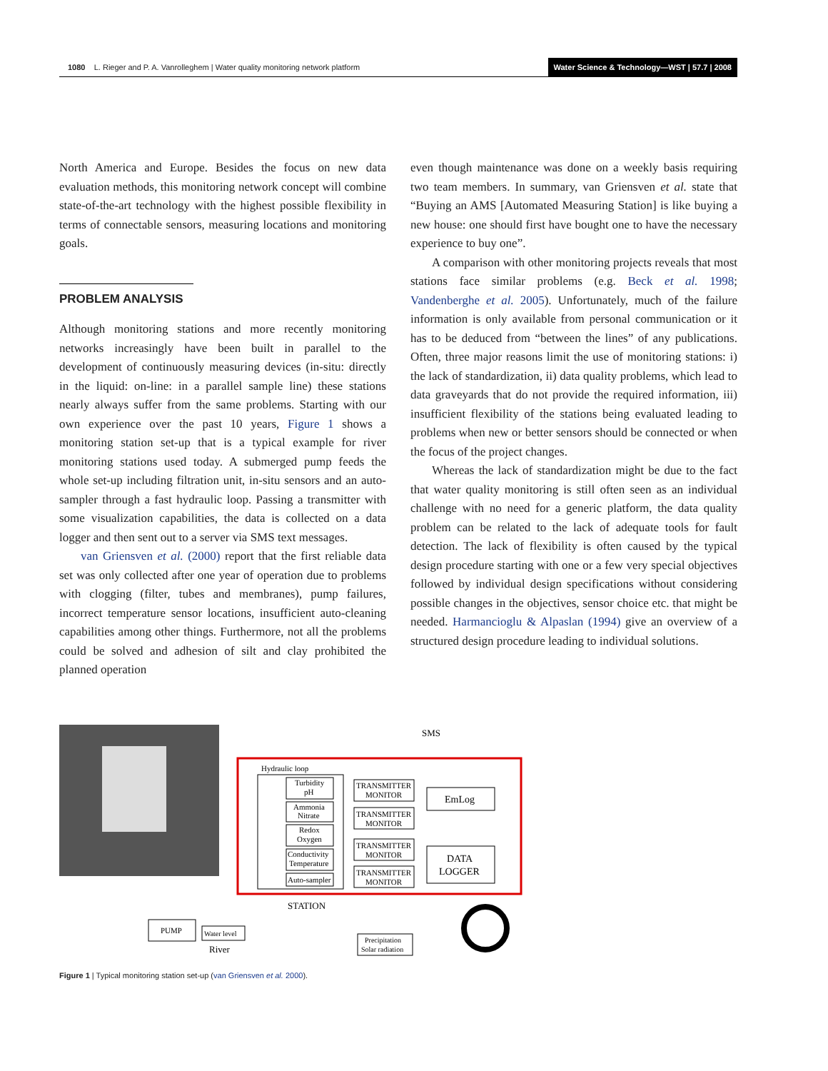1080 L. Rieger and P. A. Vanrolleghem | Water quality monitoring network platform
Water Science & Technology—WST | 57.7 | 2008
North America and Europe. Besides the focus on new data evaluation methods, this monitoring network concept will combine state-of-the-art technology with the highest possible flexibility in terms of connectable sensors, measuring locations and monitoring goals.
PROBLEM ANALYSIS
Although monitoring stations and more recently monitoring networks increasingly have been built in parallel to the development of continuously measuring devices (in-situ: directly in the liquid: on-line: in a parallel sample line) these stations nearly always suffer from the same problems. Starting with our own experience over the past 10 years, Figure 1 shows a monitoring station set-up that is a typical example for river monitoring stations used today. A submerged pump feeds the whole set-up including filtration unit, in-situ sensors and an auto-sampler through a fast hydraulic loop. Passing a transmitter with some visualization capabilities, the data is collected on a data logger and then sent out to a server via SMS text messages.
van Griensven et al. (2000) report that the first reliable data set was only collected after one year of operation due to problems with clogging (filter, tubes and membranes), pump failures, incorrect temperature sensor locations, insufficient auto-cleaning capabilities among other things. Furthermore, not all the problems could be solved and adhesion of silt and clay prohibited the planned operation
even though maintenance was done on a weekly basis requiring two team members. In summary, van Griensven et al. state that “Buying an AMS [Automated Measuring Station] is like buying a new house: one should first have bought one to have the necessary experience to buy one”.
A comparison with other monitoring projects reveals that most stations face similar problems (e.g. Beck et al. 1998; Vandenberghe et al. 2005). Unfortunately, much of the failure information is only available from personal communication or it has to be deduced from “between the lines” of any publications. Often, three major reasons limit the use of monitoring stations: i) the lack of standardization, ii) data quality problems, which lead to data graveyards that do not provide the required information, iii) insufficient flexibility of the stations being evaluated leading to problems when new or better sensors should be connected or when the focus of the project changes.
Whereas the lack of standardization might be due to the fact that water quality monitoring is still often seen as an individual challenge with no need for a generic platform, the data quality problem can be related to the lack of adequate tools for fault detection. The lack of flexibility is often caused by the typical design procedure starting with one or a few very special objectives followed by individual design specifications without considering possible changes in the objectives, sensor choice etc. that might be needed. Harmancioglu & Alpaslan (1994) give an overview of a structured design procedure leading to individual solutions.
Hydraulic loop
Turbidity
pH
Ammonia
Nitrate
Redox
Oxygen
Conductivity
Temperature
Auto-sampler
TRANSMITTER
MONITOR
TRANSMITTER
MONITOR
TRANSMITTER
MONITOR
TRANSMITTER
MONITOR
EmLog
DATA
LOGGER
SMS
STATION
PUMP
Water level
River
Precipitation
Solar radiation
Figure 1 | Typical monitoring station set-up (van Griensven et al. 2000).